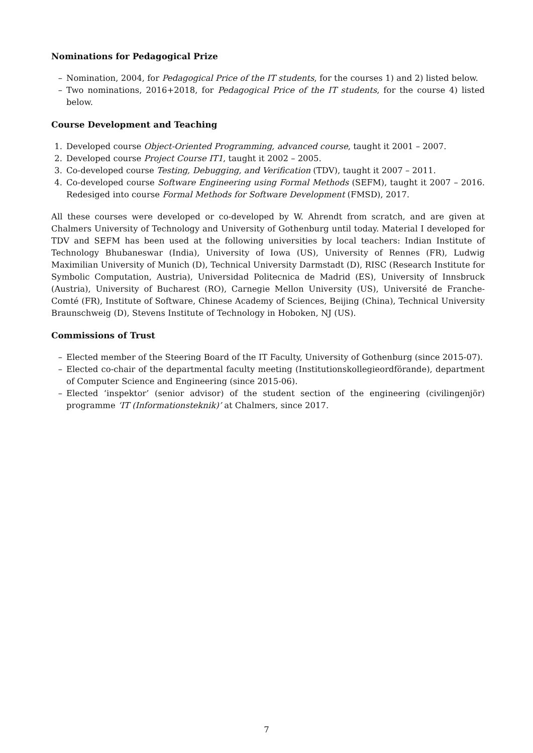Nominations for Pedagogical Prize
– Nomination, 2004, for Pedagogical Price of the IT students, for the courses 1) and 2) listed below.
– Two nominations, 2016+2018, for Pedagogical Price of the IT students, for the course 4) listed below.
Course Development and Teaching
1. Developed course Object-Oriented Programming, advanced course, taught it 2001 – 2007.
2. Developed course Project Course IT1, taught it 2002 – 2005.
3. Co-developed course Testing, Debugging, and Verification (TDV), taught it 2007 – 2011.
4. Co-developed course Software Engineering using Formal Methods (SEFM), taught it 2007 – 2016. Redesiged into course Formal Methods for Software Development (FMSD), 2017.
All these courses were developed or co-developed by W. Ahrendt from scratch, and are given at Chalmers University of Technology and University of Gothenburg until today. Material I developed for TDV and SEFM has been used at the following universities by local teachers: Indian Institute of Technology Bhubaneswar (India), University of Iowa (US), University of Rennes (FR), Ludwig Maximilian University of Munich (D), Technical University Darmstadt (D), RISC (Research Institute for Symbolic Computation, Austria), Universidad Politecnica de Madrid (ES), University of Innsbruck (Austria), University of Bucharest (RO), Carnegie Mellon University (US), Université de Franche-Comté (FR), Institute of Software, Chinese Academy of Sciences, Beijing (China), Technical University Braunschweig (D), Stevens Institute of Technology in Hoboken, NJ (US).
Commissions of Trust
– Elected member of the Steering Board of the IT Faculty, University of Gothenburg (since 2015-07).
– Elected co-chair of the departmental faculty meeting (Institutionskollegieordförande), department of Computer Science and Engineering (since 2015-06).
– Elected ‘inspektor’ (senior advisor) of the student section of the engineering (civilingenjör) programme ‘IT (Informationsteknik)’ at Chalmers, since 2017.
7